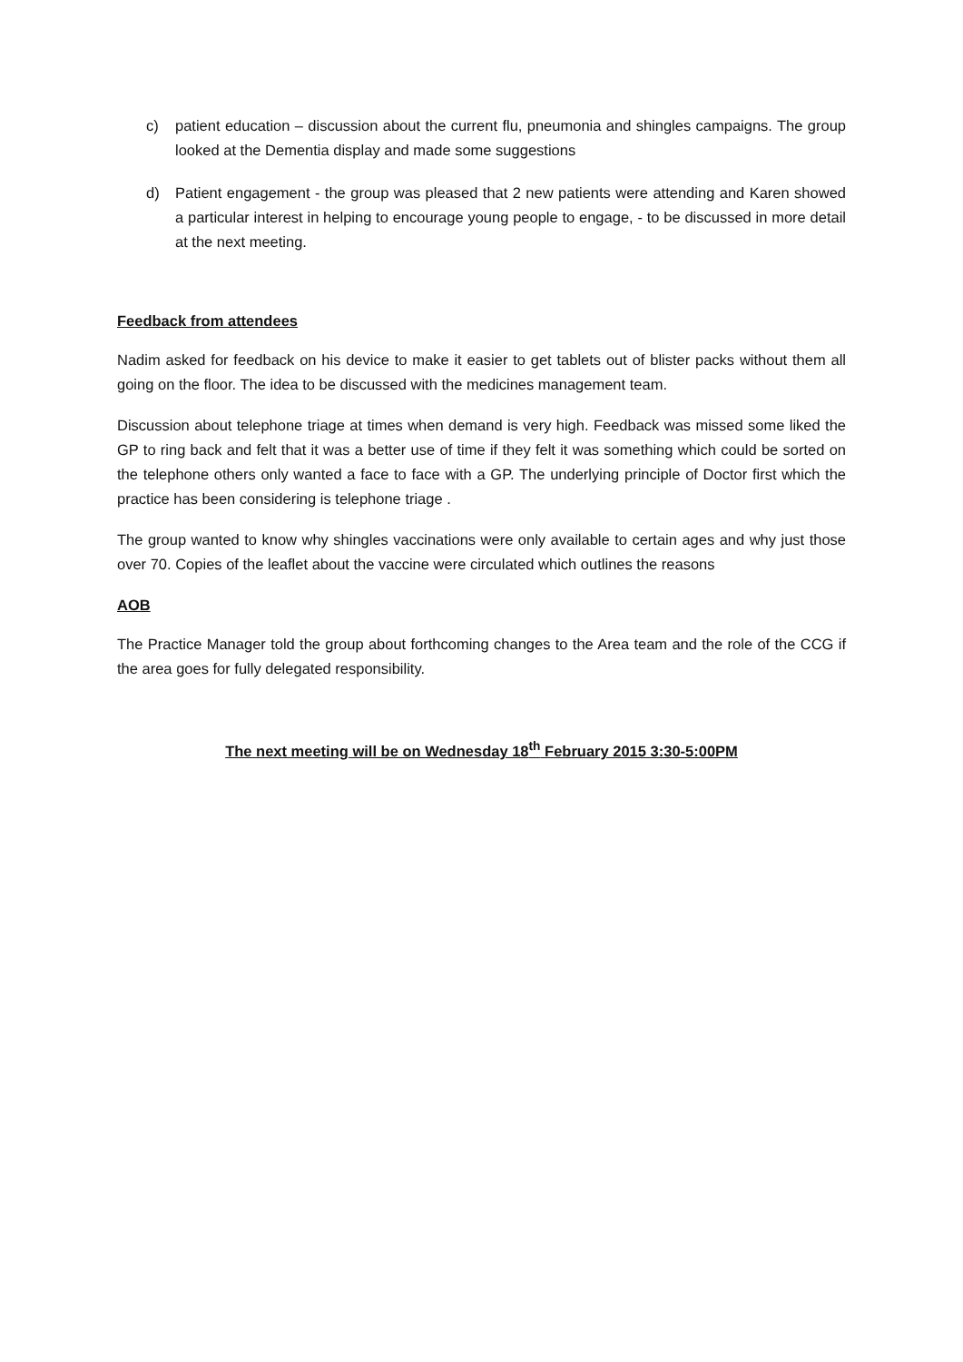c) patient education – discussion about the current flu, pneumonia and shingles campaigns. The group looked at the Dementia display and made some suggestions
d) Patient engagement - the group was pleased that 2 new patients were attending and Karen showed a particular interest in helping to encourage young people to engage, - to be discussed in more detail at the next meeting.
Feedback from attendees
Nadim asked for feedback on his device to make it easier to get tablets out of blister packs without them all going on the floor. The idea to be discussed with the medicines management team.
Discussion about telephone triage at times when demand is very high. Feedback was missed some liked the GP to ring back and felt that it was a better use of time if they felt it was something which could be sorted on the telephone others only wanted a face to face with a GP. The underlying principle of Doctor first which the practice has been considering is telephone triage .
The group wanted to know why shingles vaccinations were only available to certain ages and why just those over 70. Copies of the leaflet about the vaccine were circulated which outlines the reasons
AOB
The Practice Manager told the group about forthcoming changes to the Area team and the role of the CCG if the area goes for fully delegated responsibility.
The next meeting will be on Wednesday 18<sup>th</sup> February 2015 3:30-5:00PM